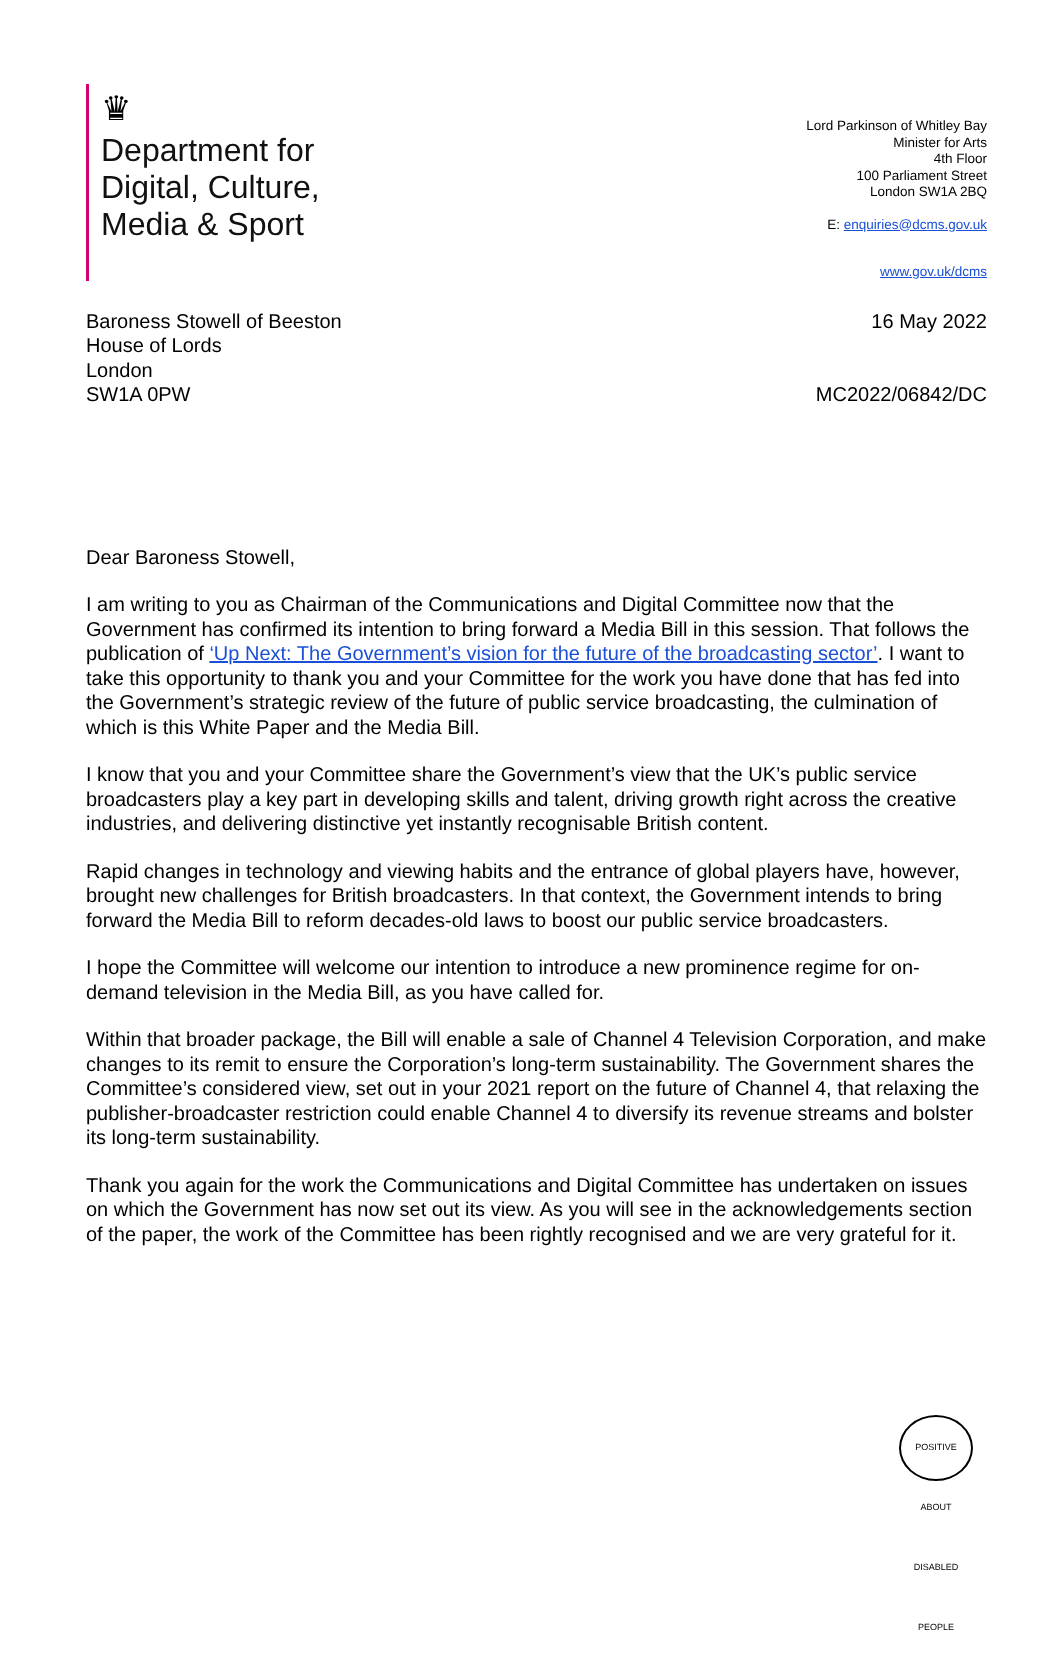♛
Department for
Digital, Culture,
Media & Sport
Lord Parkinson of Whitley Bay
Minister for Arts
4th Floor
100 Parliament Street
London SW1A 2BQ
E: enquiries@dcms.gov.uk
www.gov.uk/dcms
Baroness Stowell of Beeston
House of Lords
London
SW1A 0PW
16 May 2022
MC2022/06842/DC
Dear Baroness Stowell,
I am writing to you as Chairman of the Communications and Digital Committee now that the Government has confirmed its intention to bring forward a Media Bill in this session. That follows the publication of ‘Up Next: The Government’s vision for the future of the broadcasting sector’. I want to take this opportunity to thank you and your Committee for the work you have done that has fed into the Government’s strategic review of the future of public service broadcasting, the culmination of which is this White Paper and the Media Bill.
I know that you and your Committee share the Government’s view that the UK’s public service broadcasters play a key part in developing skills and talent, driving growth right across the creative industries, and delivering distinctive yet instantly recognisable British content.
Rapid changes in technology and viewing habits and the entrance of global players have, however, brought new challenges for British broadcasters. In that context, the Government intends to bring forward the Media Bill to reform decades-old laws to boost our public service broadcasters.
I hope the Committee will welcome our intention to introduce a new prominence regime for on-demand television in the Media Bill, as you have called for.
Within that broader package, the Bill will enable a sale of Channel 4 Television Corporation, and make changes to its remit to ensure the Corporation’s long-term sustainability. The Government shares the Committee’s considered view, set out in your 2021 report on the future of Channel 4, that relaxing the publisher-broadcaster restriction could enable Channel 4 to diversify its revenue streams and bolster its long-term sustainability.
Thank you again for the work the Communications and Digital Committee has undertaken on issues on which the Government has now set out its view. As you will see in the acknowledgements section of the paper, the work of the Committee has been rightly recognised and we are very grateful for it.
POSITIVE ABOUT DISABLED PEOPLE